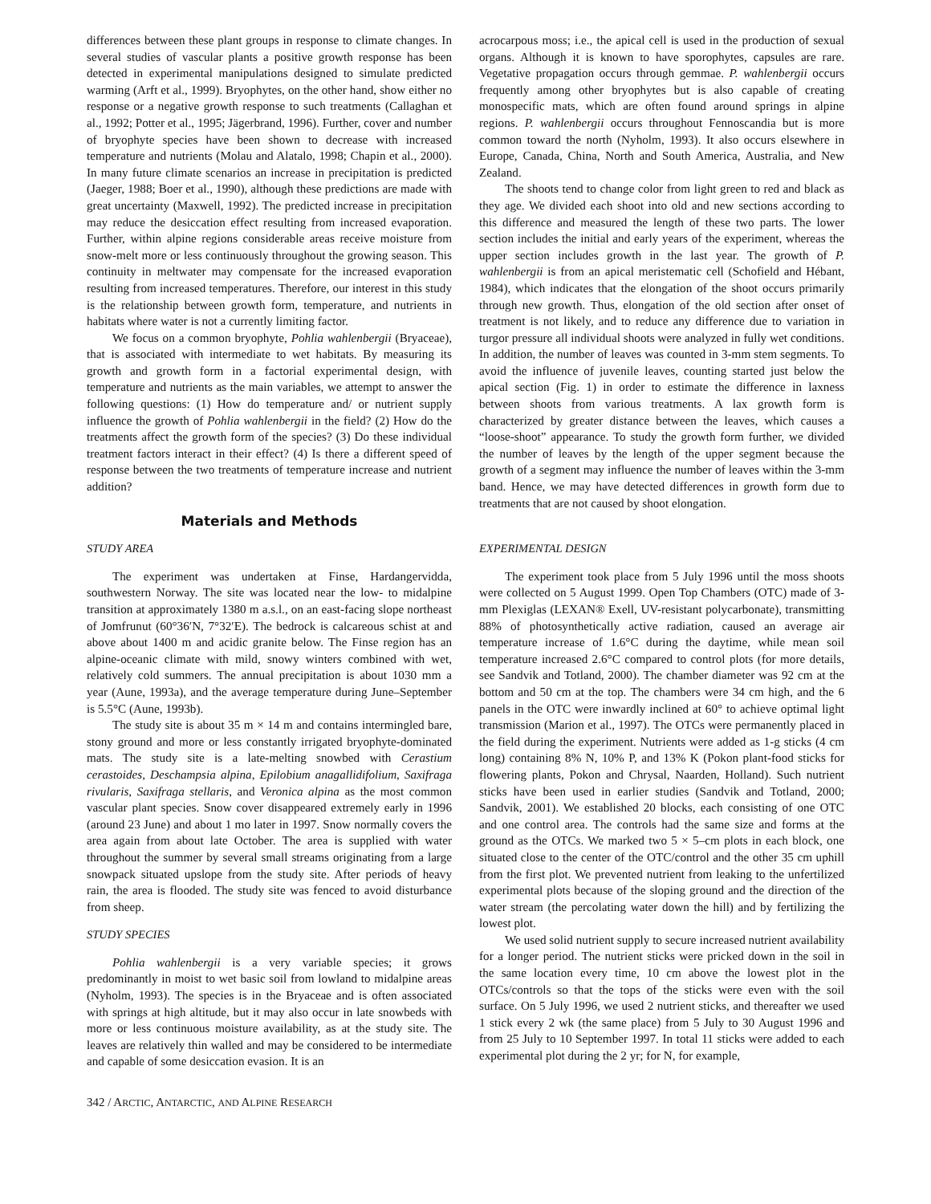differences between these plant groups in response to climate changes. In several studies of vascular plants a positive growth response has been detected in experimental manipulations designed to simulate predicted warming (Arft et al., 1999). Bryophytes, on the other hand, show either no response or a negative growth response to such treatments (Callaghan et al., 1992; Potter et al., 1995; Jägerbrand, 1996). Further, cover and number of bryophyte species have been shown to decrease with increased temperature and nutrients (Molau and Alatalo, 1998; Chapin et al., 2000). In many future climate scenarios an increase in precipitation is predicted (Jaeger, 1988; Boer et al., 1990), although these predictions are made with great uncertainty (Maxwell, 1992). The predicted increase in precipitation may reduce the desiccation effect resulting from increased evaporation. Further, within alpine regions considerable areas receive moisture from snow-melt more or less continuously throughout the growing season. This continuity in meltwater may compensate for the increased evaporation resulting from increased temperatures. Therefore, our interest in this study is the relationship between growth form, temperature, and nutrients in habitats where water is not a currently limiting factor.
We focus on a common bryophyte, Pohlia wahlenbergii (Bryaceae), that is associated with intermediate to wet habitats. By measuring its growth and growth form in a factorial experimental design, with temperature and nutrients as the main variables, we attempt to answer the following questions: (1) How do temperature and/ or nutrient supply influence the growth of Pohlia wahlenbergii in the field? (2) How do the treatments affect the growth form of the species? (3) Do these individual treatment factors interact in their effect? (4) Is there a different speed of response between the two treatments of temperature increase and nutrient addition?
Materials and Methods
STUDY AREA
The experiment was undertaken at Finse, Hardangervidda, southwestern Norway. The site was located near the low- to midalpine transition at approximately 1380 m a.s.l., on an east-facing slope northeast of Jomfrunut (60°36′N, 7°32′E). The bedrock is calcareous schist at and above about 1400 m and acidic granite below. The Finse region has an alpine-oceanic climate with mild, snowy winters combined with wet, relatively cold summers. The annual precipitation is about 1030 mm a year (Aune, 1993a), and the average temperature during June–September is 5.5°C (Aune, 1993b).
The study site is about 35 m × 14 m and contains intermingled bare, stony ground and more or less constantly irrigated bryophyte-dominated mats. The study site is a late-melting snowbed with Cerastium cerastoides, Deschampsia alpina, Epilobium anagallidifolium, Saxifraga rivularis, Saxifraga stellaris, and Veronica alpina as the most common vascular plant species. Snow cover disappeared extremely early in 1996 (around 23 June) and about 1 mo later in 1997. Snow normally covers the area again from about late October. The area is supplied with water throughout the summer by several small streams originating from a large snowpack situated upslope from the study site. After periods of heavy rain, the area is flooded. The study site was fenced to avoid disturbance from sheep.
STUDY SPECIES
Pohlia wahlenbergii is a very variable species; it grows predominantly in moist to wet basic soil from lowland to midalpine areas (Nyholm, 1993). The species is in the Bryaceae and is often associated with springs at high altitude, but it may also occur in late snowbeds with more or less continuous moisture availability, as at the study site. The leaves are relatively thin walled and may be considered to be intermediate and capable of some desiccation evasion. It is an
acrocarpous moss; i.e., the apical cell is used in the production of sexual organs. Although it is known to have sporophytes, capsules are rare. Vegetative propagation occurs through gemmae. P. wahlenbergii occurs frequently among other bryophytes but is also capable of creating monospecific mats, which are often found around springs in alpine regions. P. wahlenbergii occurs throughout Fennoscandia but is more common toward the north (Nyholm, 1993). It also occurs elsewhere in Europe, Canada, China, North and South America, Australia, and New Zealand.
The shoots tend to change color from light green to red and black as they age. We divided each shoot into old and new sections according to this difference and measured the length of these two parts. The lower section includes the initial and early years of the experiment, whereas the upper section includes growth in the last year. The growth of P. wahlenbergii is from an apical meristematic cell (Schofield and Hébant, 1984), which indicates that the elongation of the shoot occurs primarily through new growth. Thus, elongation of the old section after onset of treatment is not likely, and to reduce any difference due to variation in turgor pressure all individual shoots were analyzed in fully wet conditions. In addition, the number of leaves was counted in 3-mm stem segments. To avoid the influence of juvenile leaves, counting started just below the apical section (Fig. 1) in order to estimate the difference in laxness between shoots from various treatments. A lax growth form is characterized by greater distance between the leaves, which causes a “loose-shoot” appearance. To study the growth form further, we divided the number of leaves by the length of the upper segment because the growth of a segment may influence the number of leaves within the 3-mm band. Hence, we may have detected differences in growth form due to treatments that are not caused by shoot elongation.
EXPERIMENTAL DESIGN
The experiment took place from 5 July 1996 until the moss shoots were collected on 5 August 1999. Open Top Chambers (OTC) made of 3-mm Plexiglas (LEXAN® Exell, UV-resistant polycarbonate), transmitting 88% of photosynthetically active radiation, caused an average air temperature increase of 1.6°C during the daytime, while mean soil temperature increased 2.6°C compared to control plots (for more details, see Sandvik and Totland, 2000). The chamber diameter was 92 cm at the bottom and 50 cm at the top. The chambers were 34 cm high, and the 6 panels in the OTC were inwardly inclined at 60° to achieve optimal light transmission (Marion et al., 1997). The OTCs were permanently placed in the field during the experiment. Nutrients were added as 1-g sticks (4 cm long) containing 8% N, 10% P, and 13% K (Pokon plant-food sticks for flowering plants, Pokon and Chrysal, Naarden, Holland). Such nutrient sticks have been used in earlier studies (Sandvik and Totland, 2000; Sandvik, 2001). We established 20 blocks, each consisting of one OTC and one control area. The controls had the same size and forms at the ground as the OTCs. We marked two 5 × 5–cm plots in each block, one situated close to the center of the OTC/control and the other 35 cm uphill from the first plot. We prevented nutrient from leaking to the unfertilized experimental plots because of the sloping ground and the direction of the water stream (the percolating water down the hill) and by fertilizing the lowest plot.
We used solid nutrient supply to secure increased nutrient availability for a longer period. The nutrient sticks were pricked down in the soil in the same location every time, 10 cm above the lowest plot in the OTCs/controls so that the tops of the sticks were even with the soil surface. On 5 July 1996, we used 2 nutrient sticks, and thereafter we used 1 stick every 2 wk (the same place) from 5 July to 30 August 1996 and from 25 July to 10 September 1997. In total 11 sticks were added to each experimental plot during the 2 yr; for N, for example,
342 / ARCTIC, ANTARCTIC, AND ALPINE RESEARCH